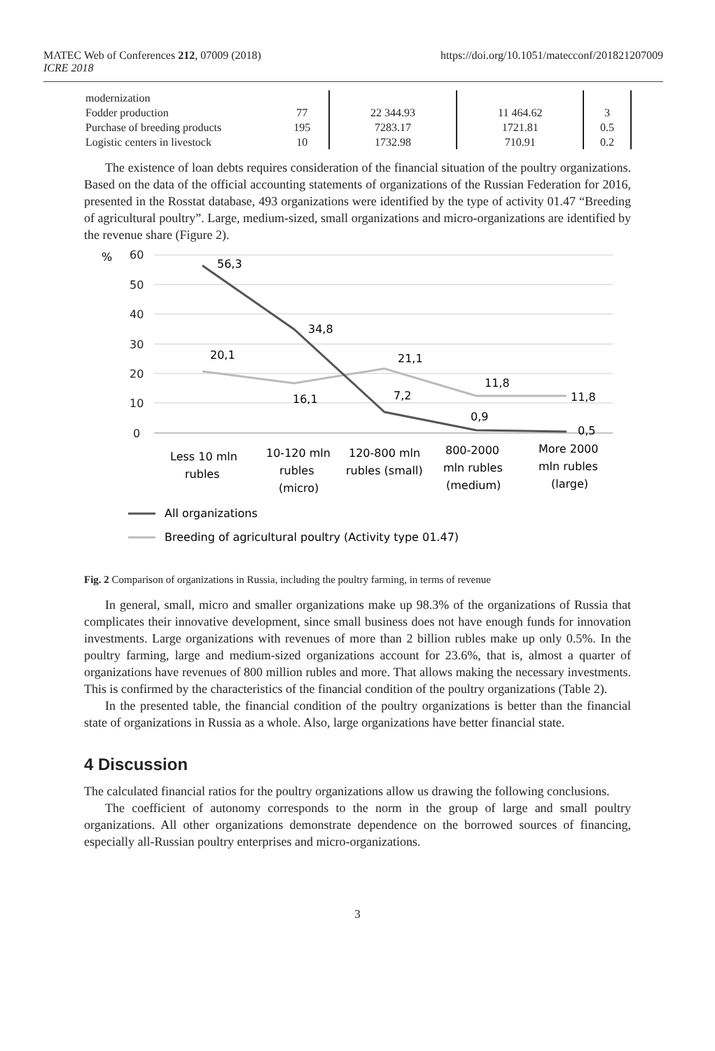MATEC Web of Conferences 212, 07009 (2018)
ICRE 2018
https://doi.org/10.1051/matecconf/201821207009
| modernization | | | | |
| Fodder production | 77 | 22 344.93 | 11 464.62 | 3 |
| Purchase of breeding products | 195 | 7283.17 | 1721.81 | 0.5 |
| Logistic centers in livestock | 10 | 1732.98 | 710.91 | 0.2 |
The existence of loan debts requires consideration of the financial situation of the poultry organizations. Based on the data of the official accounting statements of organizations of the Russian Federation for 2016, presented in the Rosstat database, 493 organizations were identified by the type of activity 01.47 “Breeding of agricultural poultry”. Large, medium-sized, small organizations and micro-organizations are identified by the revenue share (Figure 2).
%
60
50
40
30
20
10
0
56,3
34,8
20,1
16,1
21,1
7,2
11,8
11,8
0,9
0,5
Less 10 mln
rubles
10-120 mln
rubles
(micro)
120-800 mln
rubles (small)
800-2000
mln rubles
(medium)
More 2000
mln rubles
(large)
All organizations
Breeding of agricultural poultry (Activity type 01.47)
Fig. 2 Comparison of organizations in Russia, including the poultry farming, in terms of revenue
In general, small, micro and smaller organizations make up 98.3% of the organizations of Russia that complicates their innovative development, since small business does not have enough funds for innovation investments. Large organizations with revenues of more than 2 billion rubles make up only 0.5%. In the poultry farming, large and medium-sized organizations account for 23.6%, that is, almost a quarter of organizations have revenues of 800 million rubles and more. That allows making the necessary investments. This is confirmed by the characteristics of the financial condition of the poultry organizations (Table 2).
In the presented table, the financial condition of the poultry organizations is better than the financial state of organizations in Russia as a whole. Also, large organizations have better financial state.
4 Discussion
The calculated financial ratios for the poultry organizations allow us drawing the following conclusions.
The coefficient of autonomy corresponds to the norm in the group of large and small poultry organizations. All other organizations demonstrate dependence on the borrowed sources of financing, especially all-Russian poultry enterprises and micro-organizations.
3